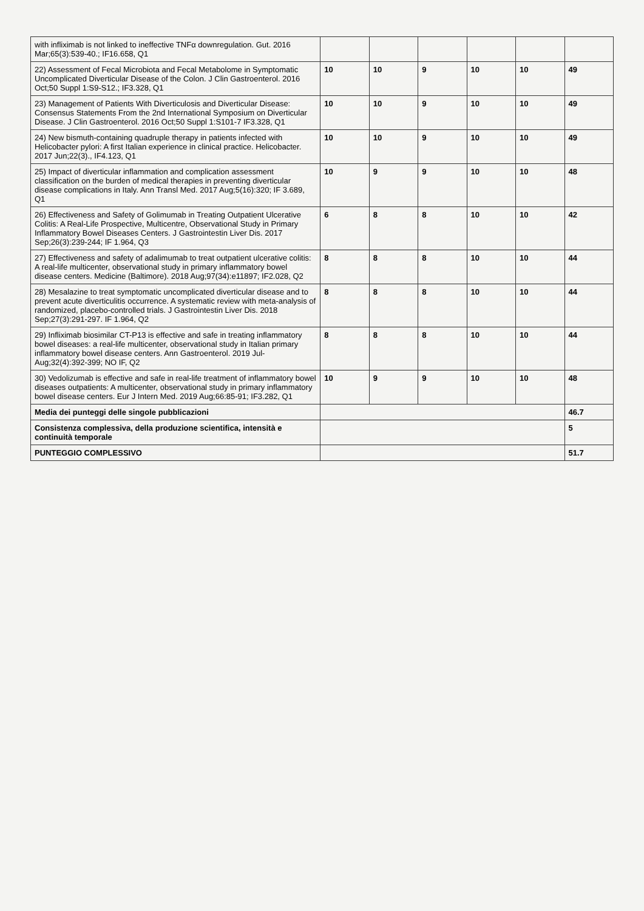| with infliximab is not linked to ineffective TNFα downregulation. Gut. 2016 Mar;65(3):539-40.; IF16.658, Q1 | | | | | | |
| 22) Assessment of Fecal Microbiota and Fecal Metabolome in Symptomatic Uncomplicated Diverticular Disease of the Colon. J Clin Gastroenterol. 2016 Oct;50 Suppl 1:S9-S12.; IF3.328, Q1 | 10 | 10 | 9 | 10 | 10 | 49 |
| 23) Management of Patients With Diverticulosis and Diverticular Disease: Consensus Statements From the 2nd International Symposium on Diverticular Disease. J Clin Gastroenterol. 2016 Oct;50 Suppl 1:S101-7 IF3.328, Q1 | 10 | 10 | 9 | 10 | 10 | 49 |
| 24) New bismuth-containing quadruple therapy in patients infected with Helicobacter pylori: A first Italian experience in clinical practice. Helicobacter. 2017 Jun;22(3)., IF4.123, Q1 | 10 | 10 | 9 | 10 | 10 | 49 |
| 25) Impact of diverticular inflammation and complication assessment classification on the burden of medical therapies in preventing diverticular disease complications in Italy. Ann Transl Med. 2017 Aug;5(16):320; IF 3.689, Q1 | 10 | 9 | 9 | 10 | 10 | 48 |
| 26) Effectiveness and Safety of Golimumab in Treating Outpatient Ulcerative Colitis: A Real-Life Prospective, Multicentre, Observational Study in Primary Inflammatory Bowel Diseases Centers. J Gastrointestin Liver Dis. 2017 Sep;26(3):239-244; IF 1.964, Q3 | 6 | 8 | 8 | 10 | 10 | 42 |
| 27) Effectiveness and safety of adalimumab to treat outpatient ulcerative colitis: A real-life multicenter, observational study in primary inflammatory bowel disease centers. Medicine (Baltimore). 2018 Aug;97(34):e11897; IF2.028, Q2 | 8 | 8 | 8 | 10 | 10 | 44 |
| 28) Mesalazine to treat symptomatic uncomplicated diverticular disease and to prevent acute diverticulitis occurrence. A systematic review with meta-analysis of randomized, placebo-controlled trials. J Gastrointestin Liver Dis. 2018 Sep;27(3):291-297. IF 1.964, Q2 | 8 | 8 | 8 | 10 | 10 | 44 |
| 29) Infliximab biosimilar CT-P13 is effective and safe in treating inflammatory bowel diseases: a real-life multicenter, observational study in Italian primary inflammatory bowel disease centers. Ann Gastroenterol. 2019 Jul-Aug;32(4):392-399; NO IF, Q2 | 8 | 8 | 8 | 10 | 10 | 44 |
| 30) Vedolizumab is effective and safe in real-life treatment of inflammatory bowel diseases outpatients: A multicenter, observational study in primary inflammatory bowel disease centers. Eur J Intern Med. 2019 Aug;66:85-91; IF3.282, Q1 | 10 | 9 | 9 | 10 | 10 | 48 |
| Media dei punteggi delle singole pubblicazioni | | | | | | 46.7 |
| Consistenza complessiva, della produzione scientifica, intensità e continuità temporale | | | | | | 5 |
| PUNTEGGIO COMPLESSIVO | | | | | | 51.7 |